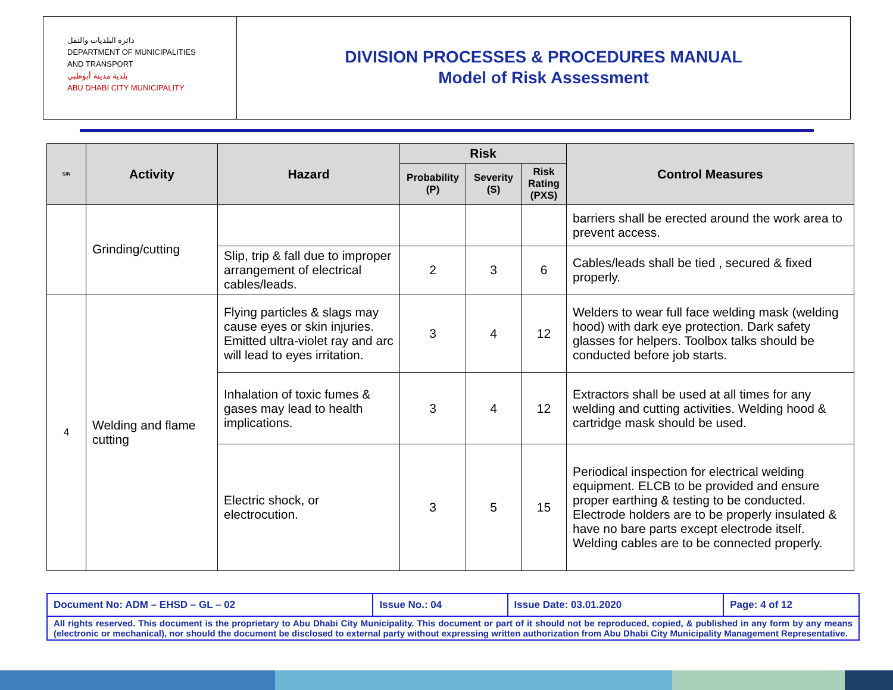دائرة البلديات والنقل
DEPARTMENT OF MUNICIPALITIES
AND TRANSPORT
بلدية مدينة أبوظبي
ABU DHABI CITY MUNICIPALITY
DIVISION PROCESSES & PROCEDURES MANUAL
Model of Risk Assessment
| S/N | Activity | Hazard | Risk | | | Control Measures |
| --- | --- | --- | --- | --- | --- | --- |
| | | | Probability (P) | Severity (S) | Risk Rating (PXS) | |
| | Grinding/cutting | | | | | barriers shall be erected around the work area to prevent access. |
| | | Slip, trip & fall due to improper arrangement of electrical cables/leads. | 2 | 3 | 6 | Cables/leads shall be tied , secured & fixed properly. |
| 4 | Welding and flame cutting | Flying particles & slags may cause eyes or skin injuries. Emitted ultra-violet ray and arc will lead to eyes irritation. | 3 | 4 | 12 | Welders to wear full face welding mask (welding hood) with dark eye protection. Dark safety glasses for helpers. Toolbox talks should be conducted before job starts. |
| | | Inhalation of toxic fumes & gases may lead to health implications. | 3 | 4 | 12 | Extractors shall be used at all times for any welding and cutting activities. Welding hood & cartridge mask should be used. |
| | | Electric shock, or electrocution. | 3 | 5 | 15 | Periodical inspection for electrical welding equipment. ELCB to be provided and ensure proper earthing & testing to be conducted. Electrode holders are to be properly insulated & have no bare parts except electrode itself. Welding cables are to be connected properly. |
| Document No: ADM – EHSD – GL – 02 | Issue No.: 04 | Issue Date: 03.01.2020 | Page: 4 of 12 |
| All rights reserved. This document is the proprietary to Abu Dhabi City Municipality. This document or part of it should not be reproduced, copied, & published in any form by any means (electronic or mechanical), nor should the document be disclosed to external party without expressing written authorization from Abu Dhabi City Municipality Management Representative. | | | |